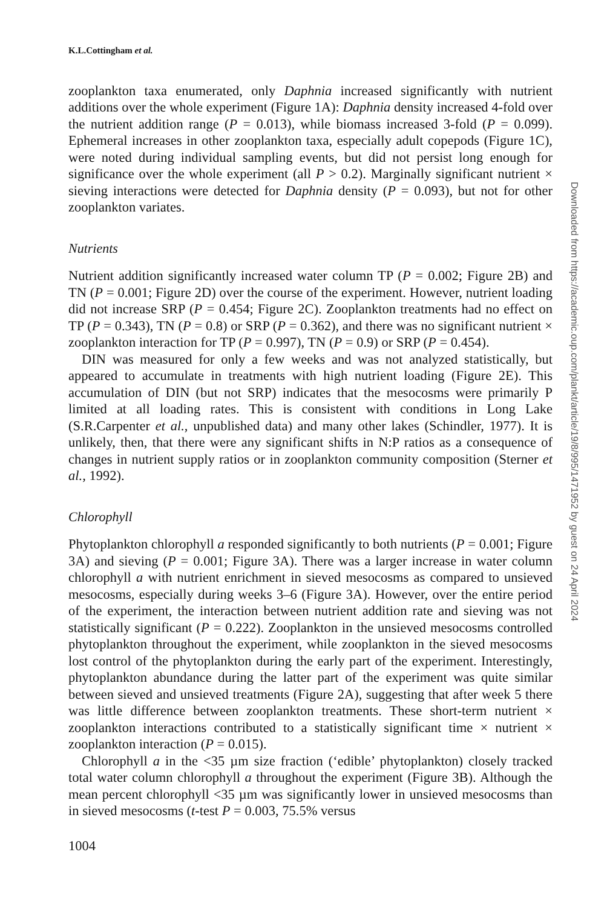K.L.Cottingham et al.
zooplankton taxa enumerated, only Daphnia increased significantly with nutrient additions over the whole experiment (Figure 1A): Daphnia density increased 4-fold over the nutrient addition range (P = 0.013), while biomass increased 3-fold (P = 0.099). Ephemeral increases in other zooplankton taxa, especially adult copepods (Figure 1C), were noted during individual sampling events, but did not persist long enough for significance over the whole experiment (all P > 0.2). Marginally significant nutrient × sieving interactions were detected for Daphnia density (P = 0.093), but not for other zooplankton variates.
Nutrients
Nutrient addition significantly increased water column TP (P = 0.002; Figure 2B) and TN (P = 0.001; Figure 2D) over the course of the experiment. However, nutrient loading did not increase SRP (P = 0.454; Figure 2C). Zooplankton treatments had no effect on TP (P = 0.343), TN (P = 0.8) or SRP (P = 0.362), and there was no significant nutrient × zooplankton interaction for TP (P = 0.997), TN (P = 0.9) or SRP (P = 0.454).
DIN was measured for only a few weeks and was not analyzed statistically, but appeared to accumulate in treatments with high nutrient loading (Figure 2E). This accumulation of DIN (but not SRP) indicates that the mesocosms were primarily P limited at all loading rates. This is consistent with conditions in Long Lake (S.R.Carpenter et al., unpublished data) and many other lakes (Schindler, 1977). It is unlikely, then, that there were any significant shifts in N:P ratios as a consequence of changes in nutrient supply ratios or in zooplankton community composition (Sterner et al., 1992).
Chlorophyll
Phytoplankton chlorophyll a responded significantly to both nutrients (P = 0.001; Figure 3A) and sieving (P = 0.001; Figure 3A). There was a larger increase in water column chlorophyll a with nutrient enrichment in sieved mesocosms as compared to unsieved mesocosms, especially during weeks 3–6 (Figure 3A). However, over the entire period of the experiment, the interaction between nutrient addition rate and sieving was not statistically significant (P = 0.222). Zooplankton in the unsieved mesocosms controlled phytoplankton throughout the experiment, while zooplankton in the sieved mesocosms lost control of the phytoplankton during the early part of the experiment. Interestingly, phytoplankton abundance during the latter part of the experiment was quite similar between sieved and unsieved treatments (Figure 2A), suggesting that after week 5 there was little difference between zooplankton treatments. These short-term nutrient × zooplankton interactions contributed to a statistically significant time × nutrient × zooplankton interaction (P = 0.015).
Chlorophyll a in the <35 µm size fraction (‘edible’ phytoplankton) closely tracked total water column chlorophyll a throughout the experiment (Figure 3B). Although the mean percent chlorophyll <35 µm was significantly lower in unsieved mesocosms than in sieved mesocosms (t-test P = 0.003, 75.5% versus
1004
Downloaded from https://academic.oup.com/plankt/article/19/8/995/1471952 by guest on 24 April 2024